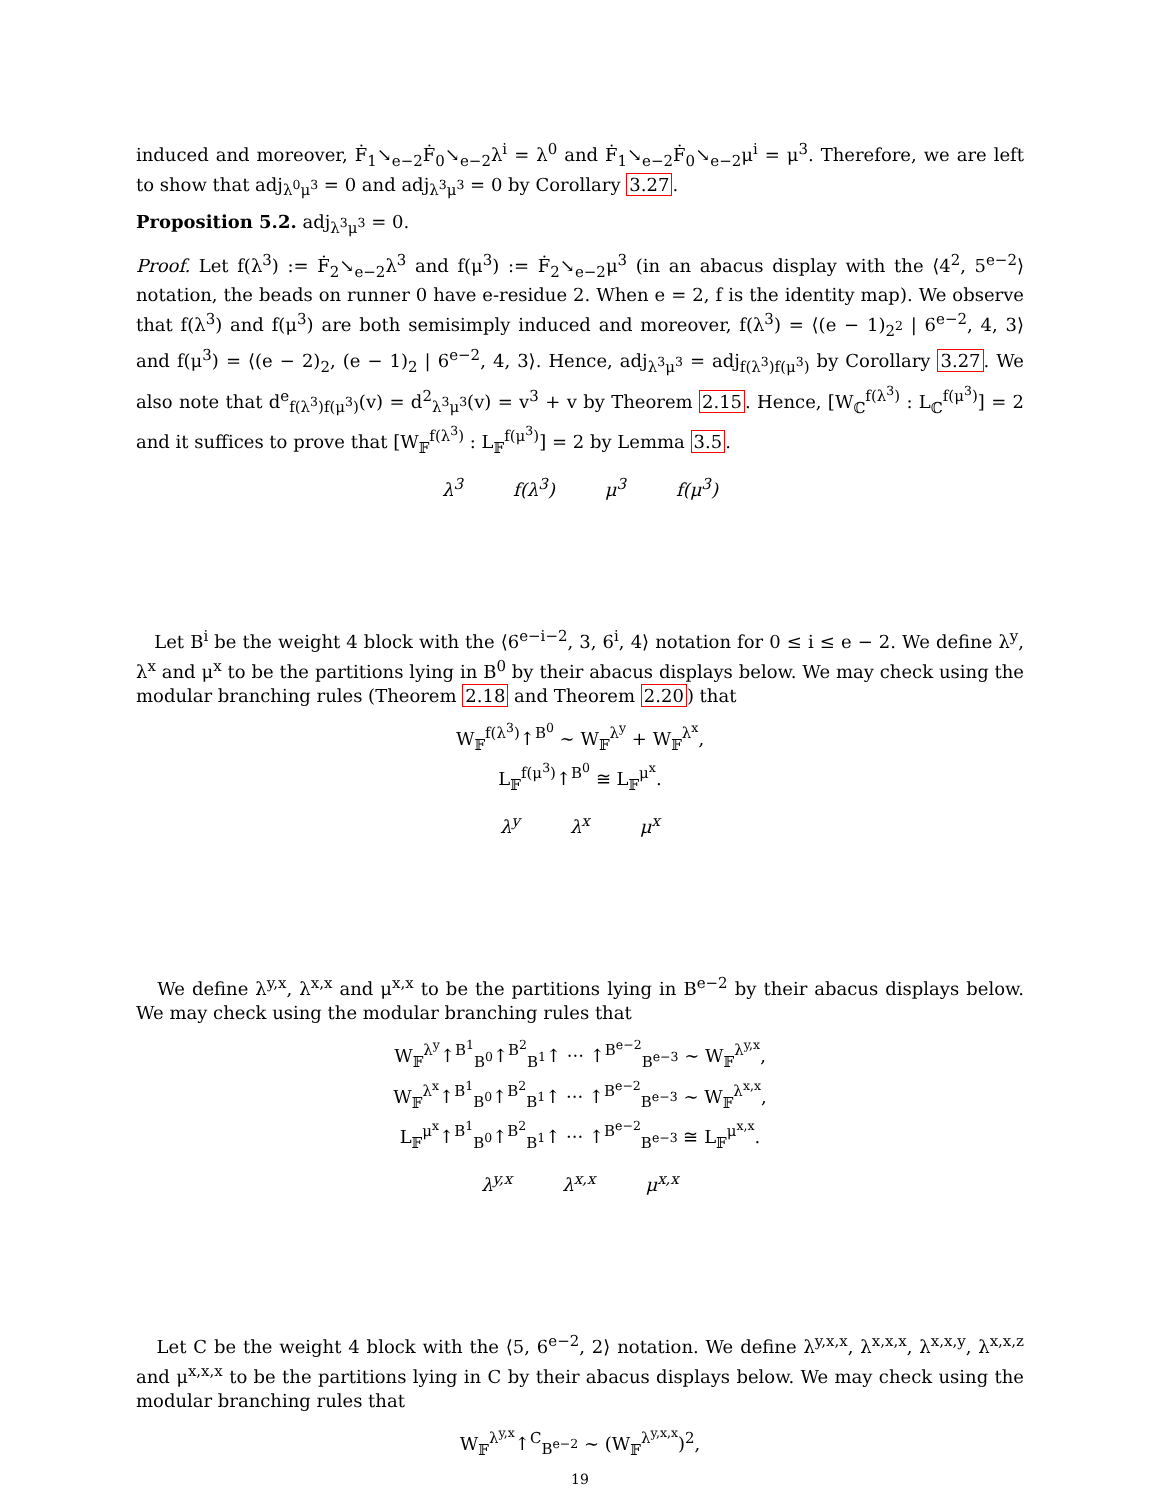induced and moreover, Ḟ<sub>1</sub>↘<sub>e−2</sub>Ḟ<sub>0</sub>↘<sub>e−2</sub>λ<sup>i</sup> = λ<sup>0</sup> and Ḟ<sub>1</sub>↘<sub>e−2</sub>Ḟ<sub>0</sub>↘<sub>e−2</sub>μ<sup>i</sup> = μ<sup>3</sup>. Therefore, we are left to show that adj<sub>λ<sup>0</sup>μ<sup>3</sup></sub> = 0 and adj<sub>λ<sup>3</sup>μ<sup>3</sup></sub> = 0 by Corollary 3.27.
Proposition 5.2. adj<sub>λ<sup>3</sup>μ<sup>3</sup></sub> = 0.
Proof. Let f(λ<sup>3</sup>) := Ḟ<sub>2</sub>↘<sub>e−2</sub>λ<sup>3</sup> and f(μ<sup>3</sup>) := Ḟ<sub>2</sub>↘<sub>e−2</sub>μ<sup>3</sup> (in an abacus display with the ⟨4<sup>2</sup>, 5<sup>e−2</sup>⟩ notation, the beads on runner 0 have e-residue 2. When e = 2, f is the identity map). We observe that f(λ<sup>3</sup>) and f(μ<sup>3</sup>) are both semisimply induced and moreover, f(λ<sup>3</sup>) = ⟨(e − 1)<sub>2<sup>2</sup></sub> | 6<sup>e−2</sup>, 4, 3⟩ and f(μ<sup>3</sup>) = ⟨(e − 2)<sub>2</sub>, (e − 1)<sub>2</sub> | 6<sup>e−2</sup>, 4, 3⟩. Hence, adj<sub>λ<sup>3</sup>μ<sup>3</sup></sub> = adj<sub>f(λ<sup>3</sup>)f(μ<sup>3</sup>)</sub> by Corollary 3.27. We also note that d<sup>e</sup><sub>f(λ<sup>3</sup>)f(μ<sup>3</sup>)</sub>(v) = d<sup>2</sup><sub>λ<sup>3</sup>μ<sup>3</sup></sub>(v) = v<sup>3</sup> + v by Theorem 2.15. Hence, [W<sub>ℂ</sub><sup>f(λ<sup>3</sup>)</sup> : L<sub>ℂ</sub><sup>f(μ<sup>3</sup>)</sup>] = 2 and it suffices to prove that [W<sub>𝔽</sub><sup>f(λ<sup>3</sup>)</sup> : L<sub>𝔽</sub><sup>f(μ<sup>3</sup>)</sup>] = 2 by Lemma 3.5.
λ<sup>3</sup> f(λ<sup>3</sup>) μ<sup>3</sup> f(μ<sup>3</sup>)
Let B<sup>i</sup> be the weight 4 block with the ⟨6<sup>e−i−2</sup>, 3, 6<sup>i</sup>, 4⟩ notation for 0 ≤ i ≤ e − 2. We define λ<sup>y</sup>, λ<sup>x</sup> and μ<sup>x</sup> to be the partitions lying in B<sup>0</sup> by their abacus displays below. We may check using the modular branching rules (Theorem 2.18 and Theorem 2.20) that
W<sub>𝔽</sub><sup>f(λ<sup>3</sup>)</sup>↑<sup>B<sup>0</sup></sup> ∼ W<sub>𝔽</sub><sup>λ<sup>y</sup></sup> + W<sub>𝔽</sub><sup>λ<sup>x</sup></sup>,
L<sub>𝔽</sub><sup>f(μ<sup>3</sup>)</sup>↑<sup>B<sup>0</sup></sup> ≅ L<sub>𝔽</sub><sup>μ<sup>x</sup></sup>.
λ<sup>y</sup> λ<sup>x</sup> μ<sup>x</sup>
We define λ<sup>y,x</sup>, λ<sup>x,x</sup> and μ<sup>x,x</sup> to be the partitions lying in B<sup>e−2</sup> by their abacus displays below. We may check using the modular branching rules that
W<sub>𝔽</sub><sup>λ<sup>y</sup></sup>↑<sup>B<sup>1</sup></sup><sub>B<sup>0</sup></sub>↑<sup>B<sup>2</sup></sup><sub>B<sup>1</sup></sub>↑ ··· ↑<sup>B<sup>e−2</sup></sup><sub>B<sup>e−3</sup></sub> ∼ W<sub>𝔽</sub><sup>λ<sup>y,x</sup></sup>,
W<sub>𝔽</sub><sup>λ<sup>x</sup></sup>↑<sup>B<sup>1</sup></sup><sub>B<sup>0</sup></sub>↑<sup>B<sup>2</sup></sup><sub>B<sup>1</sup></sub>↑ ··· ↑<sup>B<sup>e−2</sup></sup><sub>B<sup>e−3</sup></sub> ∼ W<sub>𝔽</sub><sup>λ<sup>x,x</sup></sup>,
L<sub>𝔽</sub><sup>μ<sup>x</sup></sup>↑<sup>B<sup>1</sup></sup><sub>B<sup>0</sup></sub>↑<sup>B<sup>2</sup></sup><sub>B<sup>1</sup></sub>↑ ··· ↑<sup>B<sup>e−2</sup></sup><sub>B<sup>e−3</sup></sub> ≅ L<sub>𝔽</sub><sup>μ<sup>x,x</sup></sup>.
λ<sup>y,x</sup> λ<sup>x,x</sup> μ<sup>x,x</sup>
Let C be the weight 4 block with the ⟨5, 6<sup>e−2</sup>, 2⟩ notation. We define λ<sup>y,x,x</sup>, λ<sup>x,x,x</sup>, λ<sup>x,x,y</sup>, λ<sup>x,x,z</sup> and μ<sup>x,x,x</sup> to be the partitions lying in C by their abacus displays below. We may check using the modular branching rules that
W<sub>𝔽</sub><sup>λ<sup>y,x</sup></sup>↑<sup>C</sup><sub>B<sup>e−2</sup></sub> ∼ (W<sub>𝔽</sub><sup>λ<sup>y,x,x</sup></sup>)<sup>2</sup>,
19